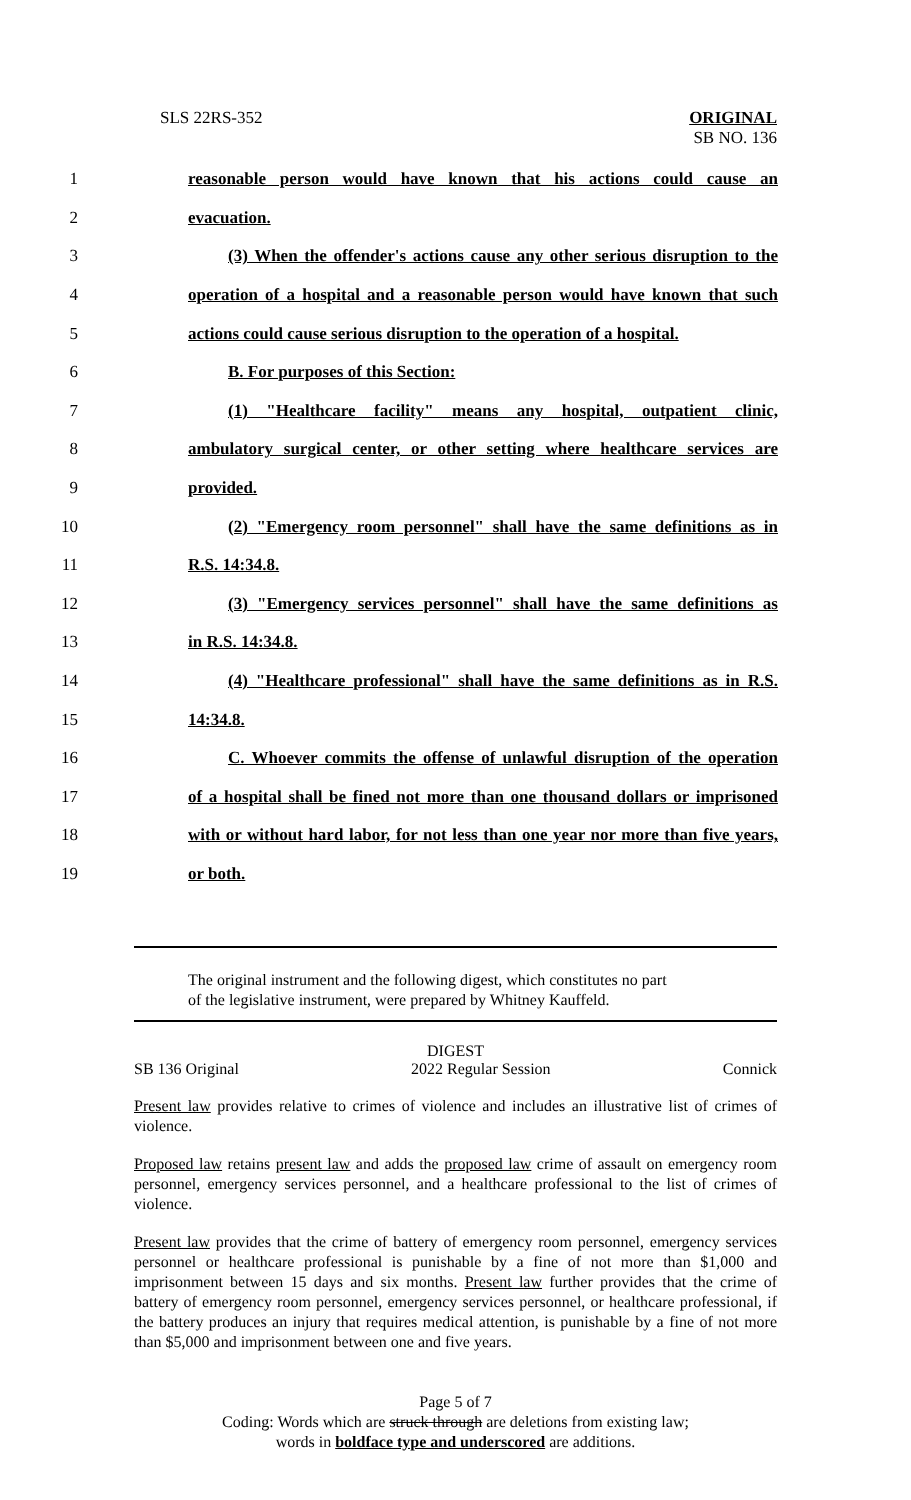SLS 22RS-352 ORIGINAL
SB NO. 136
1 reasonable person would have known that his actions could cause an
2 evacuation.
3 (3) When the offender's actions cause any other serious disruption to the
4 operation of a hospital and a reasonable person would have known that such
5 actions could cause serious disruption to the operation of a hospital.
6 B. For purposes of this Section:
7 (1) "Healthcare facility" means any hospital, outpatient clinic,
8 ambulatory surgical center, or other setting where healthcare services are
9 provided.
10 (2) "Emergency room personnel" shall have the same definitions as in
11 R.S. 14:34.8.
12 (3) "Emergency services personnel" shall have the same definitions as
13 in R.S. 14:34.8.
14 (4) "Healthcare professional" shall have the same definitions as in R.S.
15 14:34.8.
16 C. Whoever commits the offense of unlawful disruption of the operation
17 of a hospital shall be fined not more than one thousand dollars or imprisoned
18 with or without hard labor, for not less than one year nor more than five years,
19 or both.
The original instrument and the following digest, which constitutes no part
of the legislative instrument, were prepared by Whitney Kauffeld.
DIGEST
SB 136 Original 2022 Regular Session Connick
Present law provides relative to crimes of violence and includes an illustrative list of crimes of violence.
Proposed law retains present law and adds the proposed law crime of assault on emergency room personnel, emergency services personnel, and a healthcare professional to the list of crimes of violence.
Present law provides that the crime of battery of emergency room personnel, emergency services personnel or healthcare professional is punishable by a fine of not more than $1,000 and imprisonment between 15 days and six months. Present law further provides that the crime of battery of emergency room personnel, emergency services personnel, or healthcare professional, if the battery produces an injury that requires medical attention, is punishable by a fine of not more than $5,000 and imprisonment between one and five years.
Page 5 of 7
Coding: Words which are struck through are deletions from existing law;
words in boldface type and underscored are additions.